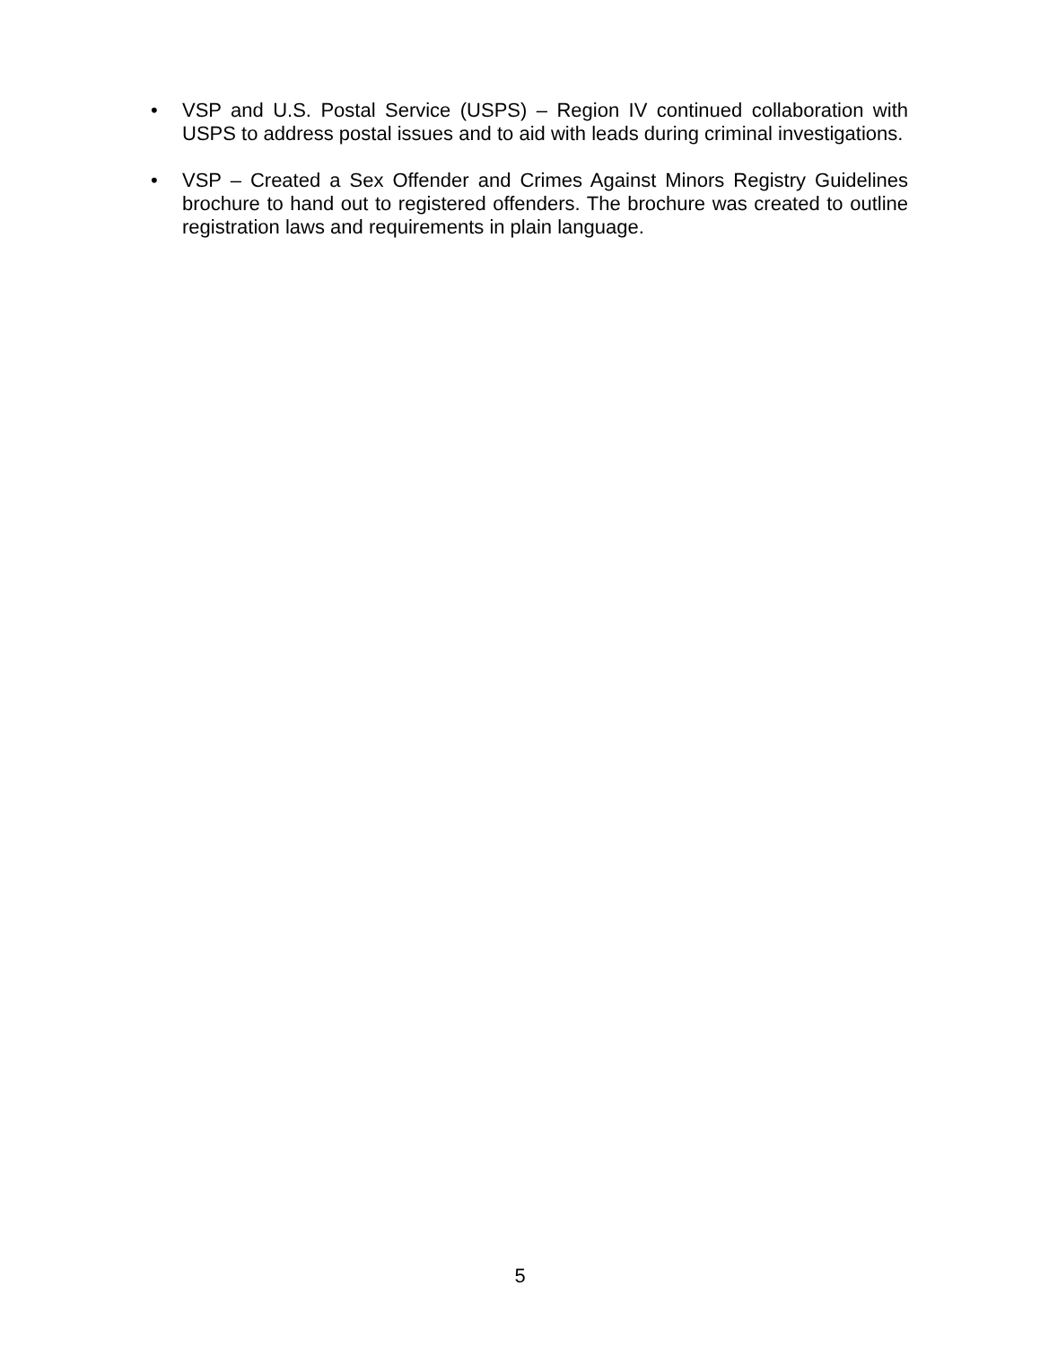• VSP and U.S. Postal Service (USPS) – Region IV continued collaboration with USPS to address postal issues and to aid with leads during criminal investigations.
• VSP – Created a Sex Offender and Crimes Against Minors Registry Guidelines brochure to hand out to registered offenders. The brochure was created to outline registration laws and requirements in plain language.
5